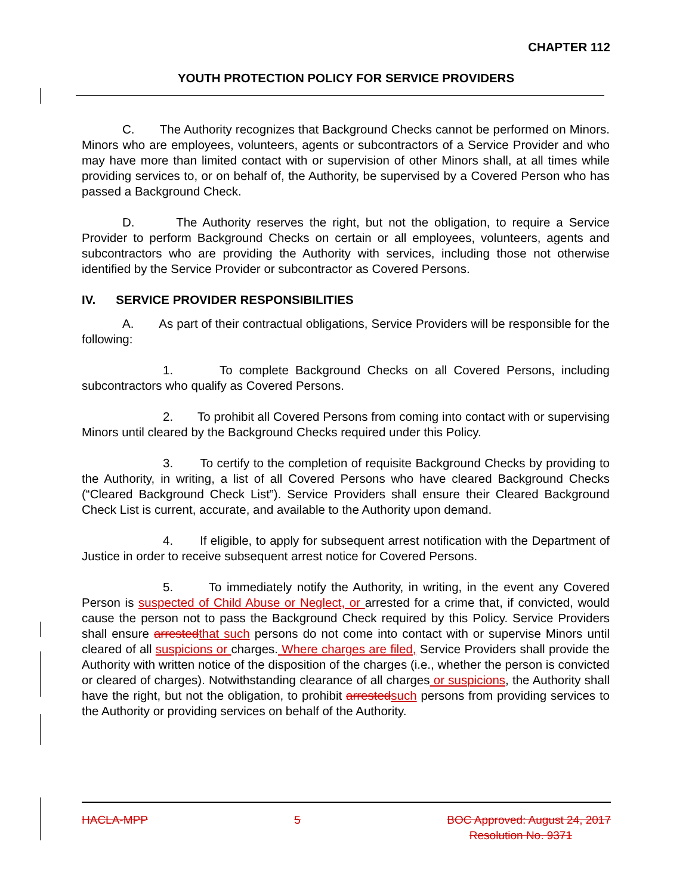CHAPTER 112
YOUTH PROTECTION POLICY FOR SERVICE PROVIDERS
C. The Authority recognizes that Background Checks cannot be performed on Minors. Minors who are employees, volunteers, agents or subcontractors of a Service Provider and who may have more than limited contact with or supervision of other Minors shall, at all times while providing services to, or on behalf of, the Authority, be supervised by a Covered Person who has passed a Background Check.
D. The Authority reserves the right, but not the obligation, to require a Service Provider to perform Background Checks on certain or all employees, volunteers, agents and subcontractors who are providing the Authority with services, including those not otherwise identified by the Service Provider or subcontractor as Covered Persons.
IV. SERVICE PROVIDER RESPONSIBILITIES
A. As part of their contractual obligations, Service Providers will be responsible for the following:
1. To complete Background Checks on all Covered Persons, including subcontractors who qualify as Covered Persons.
2. To prohibit all Covered Persons from coming into contact with or supervising Minors until cleared by the Background Checks required under this Policy.
3. To certify to the completion of requisite Background Checks by providing to the Authority, in writing, a list of all Covered Persons who have cleared Background Checks (“Cleared Background Check List”). Service Providers shall ensure their Cleared Background Check List is current, accurate, and available to the Authority upon demand.
4. If eligible, to apply for subsequent arrest notification with the Department of Justice in order to receive subsequent arrest notice for Covered Persons.
5. To immediately notify the Authority, in writing, in the event any Covered Person is suspected of Child Abuse or Neglect, or arrested for a crime that, if convicted, would cause the person not to pass the Background Check required by this Policy. Service Providers shall ensure arrested that such persons do not come into contact with or supervise Minors until cleared of all suspicions or charges. Where charges are filed, Service Providers shall provide the Authority with written notice of the disposition of the charges (i.e., whether the person is convicted or cleared of charges). Notwithstanding clearance of all charges or suspicions, the Authority shall have the right, but not the obligation, to prohibit arrested such persons from providing services to the Authority or providing services on behalf of the Authority.
HACLA-MPP 5 BOC Approved: August 24, 2017
Resolution No. 9371